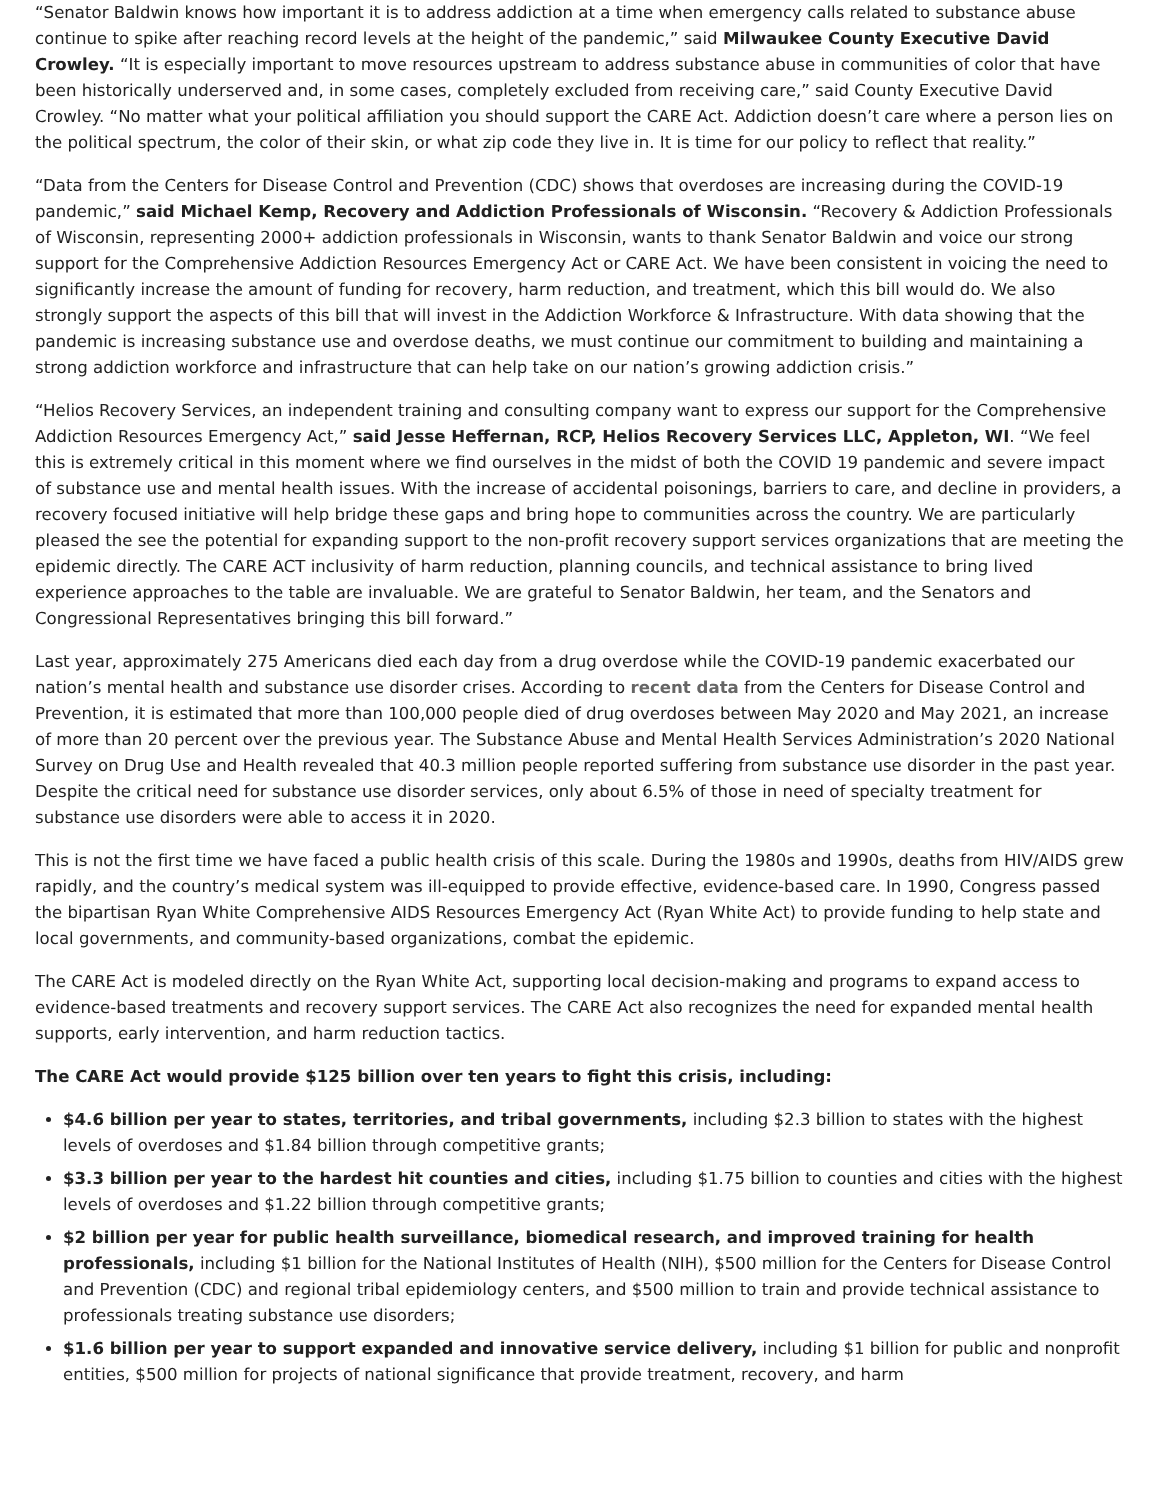“Senator Baldwin knows how important it is to address addiction at a time when emergency calls related to substance abuse continue to spike after reaching record levels at the height of the pandemic,” said Milwaukee County Executive David Crowley. “It is especially important to move resources upstream to address substance abuse in communities of color that have been historically underserved and, in some cases, completely excluded from receiving care,” said County Executive David Crowley. “No matter what your political affiliation you should support the CARE Act. Addiction doesn’t care where a person lies on the political spectrum, the color of their skin, or what zip code they live in. It is time for our policy to reflect that reality.”
“Data from the Centers for Disease Control and Prevention (CDC) shows that overdoses are increasing during the COVID-19 pandemic,” said Michael Kemp, Recovery and Addiction Professionals of Wisconsin. “Recovery & Addiction Professionals of Wisconsin, representing 2000+ addiction professionals in Wisconsin, wants to thank Senator Baldwin and voice our strong support for the Comprehensive Addiction Resources Emergency Act or CARE Act. We have been consistent in voicing the need to significantly increase the amount of funding for recovery, harm reduction, and treatment, which this bill would do. We also strongly support the aspects of this bill that will invest in the Addiction Workforce & Infrastructure. With data showing that the pandemic is increasing substance use and overdose deaths, we must continue our commitment to building and maintaining a strong addiction workforce and infrastructure that can help take on our nation’s growing addiction crisis.”
“Helios Recovery Services, an independent training and consulting company want to express our support for the Comprehensive Addiction Resources Emergency Act,” said Jesse Heffernan, RCP, Helios Recovery Services LLC, Appleton, WI. “We feel this is extremely critical in this moment where we find ourselves in the midst of both the COVID 19 pandemic and severe impact of substance use and mental health issues. With the increase of accidental poisonings, barriers to care, and decline in providers, a recovery focused initiative will help bridge these gaps and bring hope to communities across the country. We are particularly pleased the see the potential for expanding support to the non-profit recovery support services organizations that are meeting the epidemic directly. The CARE ACT inclusivity of harm reduction, planning councils, and technical assistance to bring lived experience approaches to the table are invaluable. We are grateful to Senator Baldwin, her team, and the Senators and Congressional Representatives bringing this bill forward.”
Last year, approximately 275 Americans died each day from a drug overdose while the COVID-19 pandemic exacerbated our nation’s mental health and substance use disorder crises. According to recent data from the Centers for Disease Control and Prevention, it is estimated that more than 100,000 people died of drug overdoses between May 2020 and May 2021, an increase of more than 20 percent over the previous year. The Substance Abuse and Mental Health Services Administration’s 2020 National Survey on Drug Use and Health revealed that 40.3 million people reported suffering from substance use disorder in the past year. Despite the critical need for substance use disorder services, only about 6.5% of those in need of specialty treatment for substance use disorders were able to access it in 2020.
This is not the first time we have faced a public health crisis of this scale. During the 1980s and 1990s, deaths from HIV/AIDS grew rapidly, and the country’s medical system was ill-equipped to provide effective, evidence-based care. In 1990, Congress passed the bipartisan Ryan White Comprehensive AIDS Resources Emergency Act (Ryan White Act) to provide funding to help state and local governments, and community-based organizations, combat the epidemic.
The CARE Act is modeled directly on the Ryan White Act, supporting local decision-making and programs to expand access to evidence-based treatments and recovery support services. The CARE Act also recognizes the need for expanded mental health supports, early intervention, and harm reduction tactics.
The CARE Act would provide $125 billion over ten years to fight this crisis, including:
$4.6 billion per year to states, territories, and tribal governments, including $2.3 billion to states with the highest levels of overdoses and $1.84 billion through competitive grants;
$3.3 billion per year to the hardest hit counties and cities, including $1.75 billion to counties and cities with the highest levels of overdoses and $1.22 billion through competitive grants;
$2 billion per year for public health surveillance, biomedical research, and improved training for health professionals, including $1 billion for the National Institutes of Health (NIH), $500 million for the Centers for Disease Control and Prevention (CDC) and regional tribal epidemiology centers, and $500 million to train and provide technical assistance to professionals treating substance use disorders;
$1.6 billion per year to support expanded and innovative service delivery, including $1 billion for public and nonprofit entities, $500 million for projects of national significance that provide treatment, recovery, and harm